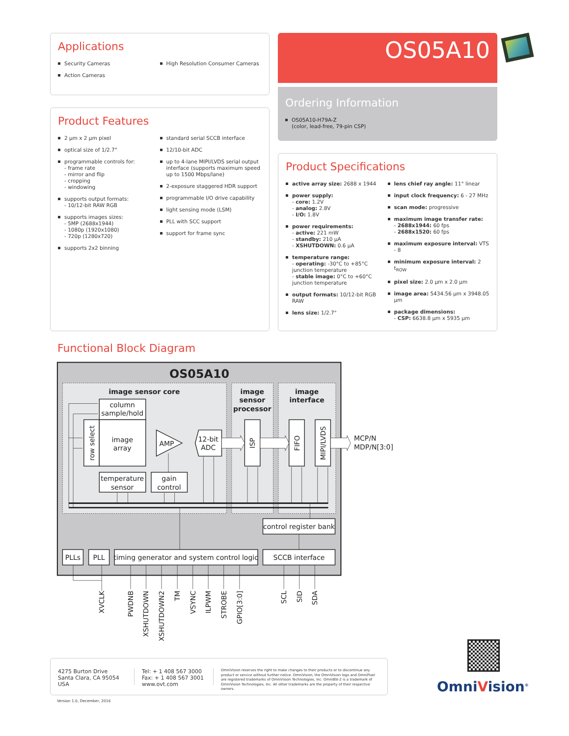Applications
Security Cameras
Action Cameras
High Resolution Consumer Cameras
OS05A10
Ordering Information
OS05A10-H79A-Z
(color, lead-free, 79-pin CSP)
Product Features
2 µm x 2 µm pixel
optical size of 1/2.7"
programmable controls for:
- frame rate
- mirror and flip
- cropping
- windowing
supports output formats:
- 10/12-bit RAW RGB
supports images sizes:
- 5MP (2688x1944)
- 1080p (1920x1080)
- 720p (1280x720)
supports 2x2 binning
standard serial SCCB interface
12/10-bit ADC
up to 4-lane MIPI/LVDS serial output interface (supports maximum speed up to 1500 Mbps/lane)
2-exposure staggered HDR support
programmable I/O drive capability
light sensing mode (LSM)
PLL with SCC support
support for frame sync
Product Specifications
active array size: 2688 x 1944
power supply:
- core: 1.2V
- analog: 2.8V
- I/O: 1.8V
power requirements:
- active: 221 mW
- standby: 210 µA
- XSHUTDOWN: 0.6 µA
temperature range:
- operating: -30°C to +85°C junction temperature
- stable image: 0°C to +60°C junction temperature
output formats: 10/12-bit RGB RAW
lens size: 1/2.7"
lens chief ray angle: 11° linear
input clock frequency: 6 - 27 MHz
scan mode: progressive
maximum image transfer rate:
- 2688x1944: 60 fps
- 2688x1520: 60 fps
maximum exposure interval: VTS - 8
minimum exposure interval: 2 t<sub>ROW</sub>
pixel size: 2.0 µm x 2.0 µm
image area: 5434.56 µm x 3948.05 µm
package dimensions:
- CSP: 6638.8 µm x 5935 µm
Functional Block Diagram
OS05A10
image sensor core
image
sensor
processor
image
interface
column
sample/hold
image
array
AMP
12-bit
ADC
temperature
sensor
gain
control
control register bank
PLLs
PLL
timing generator and system control logic
SCCB interface
row select
ISP
FIFO
MIPI/LVDS
MCP/N
MDP/N[3:0]
XVCLK
PWDNB
XSHUTDOWN
XSHUTDOWN2
TM
VSYNC
ILPWM
STROBE
GPIO[3:0]
SCL
SID
SDA
4275 Burton Drive
Santa Clara, CA 95054
USA
Tel: + 1 408 567 3000
Fax: + 1 408 567 3001
www.ovt.com
OmniVision reserves the right to make changes to their products or to discontinue any product or service without further notice. OmniVision, the OmniVision logo and OmniPixel are registered trademarks of OmniVision Technologies, Inc. OmniBSI-2 is a trademark of OmniVision Technologies, Inc. All other trademarks are the property of their respective owners.
Version 1.0, December, 2016
OmniVision<sup>®</sup>